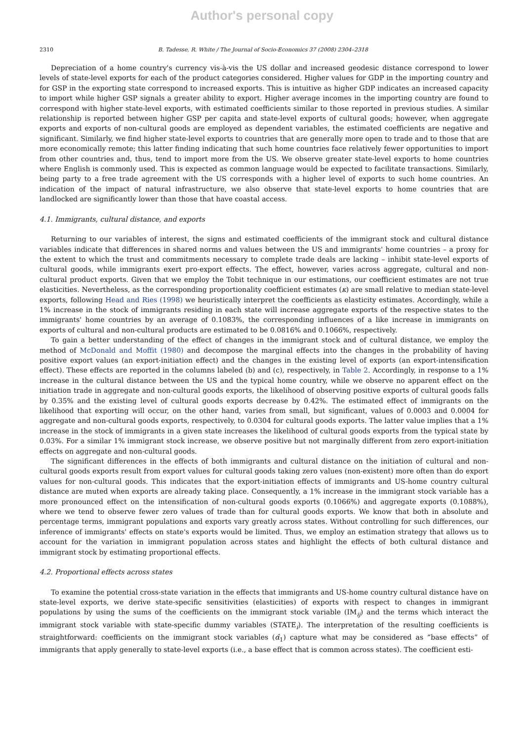Author's personal copy
2310 B. Tadesse, R. White / The Journal of Socio-Economics 37 (2008) 2304–2318
Depreciation of a home country's currency vis-à-vis the US dollar and increased geodesic distance correspond to lower levels of state-level exports for each of the product categories considered. Higher values for GDP in the importing country and for GSP in the exporting state correspond to increased exports. This is intuitive as higher GDP indicates an increased capacity to import while higher GSP signals a greater ability to export. Higher average incomes in the importing country are found to correspond with higher state-level exports, with estimated coefficients similar to those reported in previous studies. A similar relationship is reported between higher GSP per capita and state-level exports of cultural goods; however, when aggregate exports and exports of non-cultural goods are employed as dependent variables, the estimated coefficients are negative and significant. Similarly, we find higher state-level exports to countries that are generally more open to trade and to those that are more economically remote; this latter finding indicating that such home countries face relatively fewer opportunities to import from other countries and, thus, tend to import more from the US. We observe greater state-level exports to home countries where English is commonly used. This is expected as common language would be expected to facilitate transactions. Similarly, being party to a free trade agreement with the US corresponds with a higher level of exports to such home countries. An indication of the impact of natural infrastructure, we also observe that state-level exports to home countries that are landlocked are significantly lower than those that have coastal access.
4.1. Immigrants, cultural distance, and exports
Returning to our variables of interest, the signs and estimated coefficients of the immigrant stock and cultural distance variables indicate that differences in shared norms and values between the US and immigrants' home countries – a proxy for the extent to which the trust and commitments necessary to complete trade deals are lacking – inhibit state-level exports of cultural goods, while immigrants exert pro-export effects. The effect, however, varies across aggregate, cultural and non-cultural product exports. Given that we employ the Tobit technique in our estimations, our coefficient estimates are not true elasticities. Nevertheless, as the corresponding proportionality coefficient estimates (κ) are small relative to median state-level exports, following Head and Ries (1998) we heuristically interpret the coefficients as elasticity estimates. Accordingly, while a 1% increase in the stock of immigrants residing in each state will increase aggregate exports of the respective states to the immigrants' home countries by an average of 0.1083%, the corresponding influences of a like increase in immigrants on exports of cultural and non-cultural products are estimated to be 0.0816% and 0.1066%, respectively.
To gain a better understanding of the effect of changes in the immigrant stock and of cultural distance, we employ the method of McDonald and Moffit (1980) and decompose the marginal effects into the changes in the probability of having positive export values (an export-initiation effect) and the changes in the existing level of exports (an export-intensification effect). These effects are reported in the columns labeled (b) and (c), respectively, in Table 2. Accordingly, in response to a 1% increase in the cultural distance between the US and the typical home country, while we observe no apparent effect on the initiation trade in aggregate and non-cultural goods exports, the likelihood of observing positive exports of cultural goods falls by 0.35% and the existing level of cultural goods exports decrease by 0.42%. The estimated effect of immigrants on the likelihood that exporting will occur, on the other hand, varies from small, but significant, values of 0.0003 and 0.0004 for aggregate and non-cultural goods exports, respectively, to 0.0304 for cultural goods exports. The latter value implies that a 1% increase in the stock of immigrants in a given state increases the likelihood of cultural goods exports from the typical state by 0.03%. For a similar 1% immigrant stock increase, we observe positive but not marginally different from zero export-initiation effects on aggregate and non-cultural goods.
The significant differences in the effects of both immigrants and cultural distance on the initiation of cultural and non-cultural goods exports result from export values for cultural goods taking zero values (non-existent) more often than do export values for non-cultural goods. This indicates that the export-initiation effects of immigrants and US-home country cultural distance are muted when exports are already taking place. Consequently, a 1% increase in the immigrant stock variable has a more pronounced effect on the intensification of non-cultural goods exports (0.1066%) and aggregate exports (0.1088%), where we tend to observe fewer zero values of trade than for cultural goods exports. We know that both in absolute and percentage terms, immigrant populations and exports vary greatly across states. Without controlling for such differences, our inference of immigrants' effects on state's exports would be limited. Thus, we employ an estimation strategy that allows us to account for the variation in immigrant population across states and highlight the effects of both cultural distance and immigrant stock by estimating proportional effects.
4.2. Proportional effects across states
To examine the potential cross-state variation in the effects that immigrants and US-home country cultural distance have on state-level exports, we derive state-specific sensitivities (elasticities) of exports with respect to changes in immigrant populations by using the sums of the coefficients on the immigrant stock variable (IM<sub>ij</sub>) and the terms which interact the immigrant stock variable with state-specific dummy variables (STATE<sub>i</sub>). The interpretation of the resulting coefficients is straightforward: coefficients on the immigrant stock variables (α̂<sub>1</sub>) capture what may be considered as “base effects” of immigrants that apply generally to state-level exports (i.e., a base effect that is common across states). The coefficient esti-